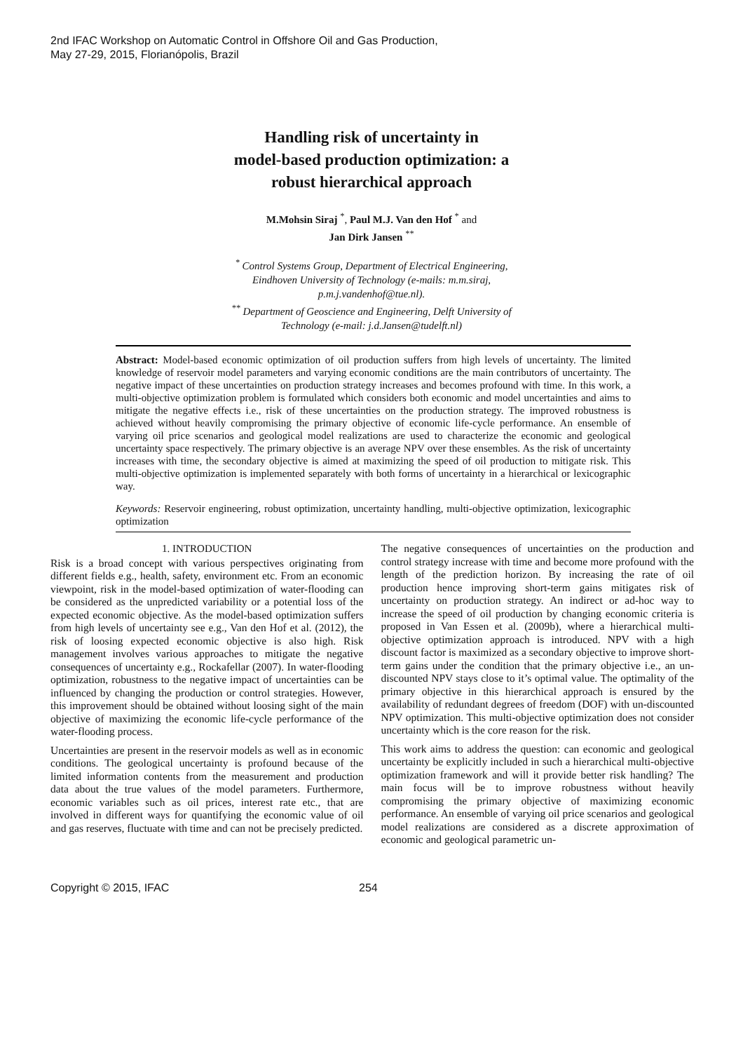2nd IFAC Workshop on Automatic Control in Offshore Oil and Gas Production,
May 27-29, 2015, Florianópolis, Brazil
Handling risk of uncertainty in
model-based production optimization: a
robust hierarchical approach
M.Mohsin Siraj <sup>*</sup>, Paul M.J. Van den Hof <sup>*</sup> and
Jan Dirk Jansen <sup>**</sup>
<sup>*</sup> Control Systems Group, Department of Electrical Engineering,
Eindhoven University of Technology (e-mails: m.m.siraj,
p.m.j.vandenhof@tue.nl).
<sup>**</sup> Department of Geoscience and Engineering, Delft University of
Technology (e-mail: j.d.Jansen@tudelft.nl)
Abstract: Model-based economic optimization of oil production suffers from high levels of uncertainty. The limited knowledge of reservoir model parameters and varying economic conditions are the main contributors of uncertainty. The negative impact of these uncertainties on production strategy increases and becomes profound with time. In this work, a multi-objective optimization problem is formulated which considers both economic and model uncertainties and aims to mitigate the negative effects i.e., risk of these uncertainties on the production strategy. The improved robustness is achieved without heavily compromising the primary objective of economic life-cycle performance. An ensemble of varying oil price scenarios and geological model realizations are used to characterize the economic and geological uncertainty space respectively. The primary objective is an average NPV over these ensembles. As the risk of uncertainty increases with time, the secondary objective is aimed at maximizing the speed of oil production to mitigate risk. This multi-objective optimization is implemented separately with both forms of uncertainty in a hierarchical or lexicographic way.
Keywords: Reservoir engineering, robust optimization, uncertainty handling, multi-objective optimization, lexicographic optimization
1. INTRODUCTION
Risk is a broad concept with various perspectives originating from different fields e.g., health, safety, environment etc. From an economic viewpoint, risk in the model-based optimization of water-flooding can be considered as the unpredicted variability or a potential loss of the expected economic objective. As the model-based optimization suffers from high levels of uncertainty see e.g., Van den Hof et al. (2012), the risk of loosing expected economic objective is also high. Risk management involves various approaches to mitigate the negative consequences of uncertainty e.g., Rockafellar (2007). In water-flooding optimization, robustness to the negative impact of uncertainties can be influenced by changing the production or control strategies. However, this improvement should be obtained without loosing sight of the main objective of maximizing the economic life-cycle performance of the water-flooding process.
Uncertainties are present in the reservoir models as well as in economic conditions. The geological uncertainty is profound because of the limited information contents from the measurement and production data about the true values of the model parameters. Furthermore, economic variables such as oil prices, interest rate etc., that are involved in different ways for quantifying the economic value of oil and gas reserves, fluctuate with time and can not be precisely predicted.
The negative consequences of uncertainties on the production and control strategy increase with time and become more profound with the length of the prediction horizon. By increasing the rate of oil production hence improving short-term gains mitigates risk of uncertainty on production strategy. An indirect or ad-hoc way to increase the speed of oil production by changing economic criteria is proposed in Van Essen et al. (2009b), where a hierarchical multi-objective optimization approach is introduced. NPV with a high discount factor is maximized as a secondary objective to improve short-term gains under the condition that the primary objective i.e., an un-discounted NPV stays close to it’s optimal value. The optimality of the primary objective in this hierarchical approach is ensured by the availability of redundant degrees of freedom (DOF) with un-discounted NPV optimization. This multi-objective optimization does not consider uncertainty which is the core reason for the risk.
This work aims to address the question: can economic and geological uncertainty be explicitly included in such a hierarchical multi-objective optimization framework and will it provide better risk handling? The main focus will be to improve robustness without heavily compromising the primary objective of maximizing economic performance. An ensemble of varying oil price scenarios and geological model realizations are considered as a discrete approximation of economic and geological parametric un-
Copyright © 2015, IFAC 254